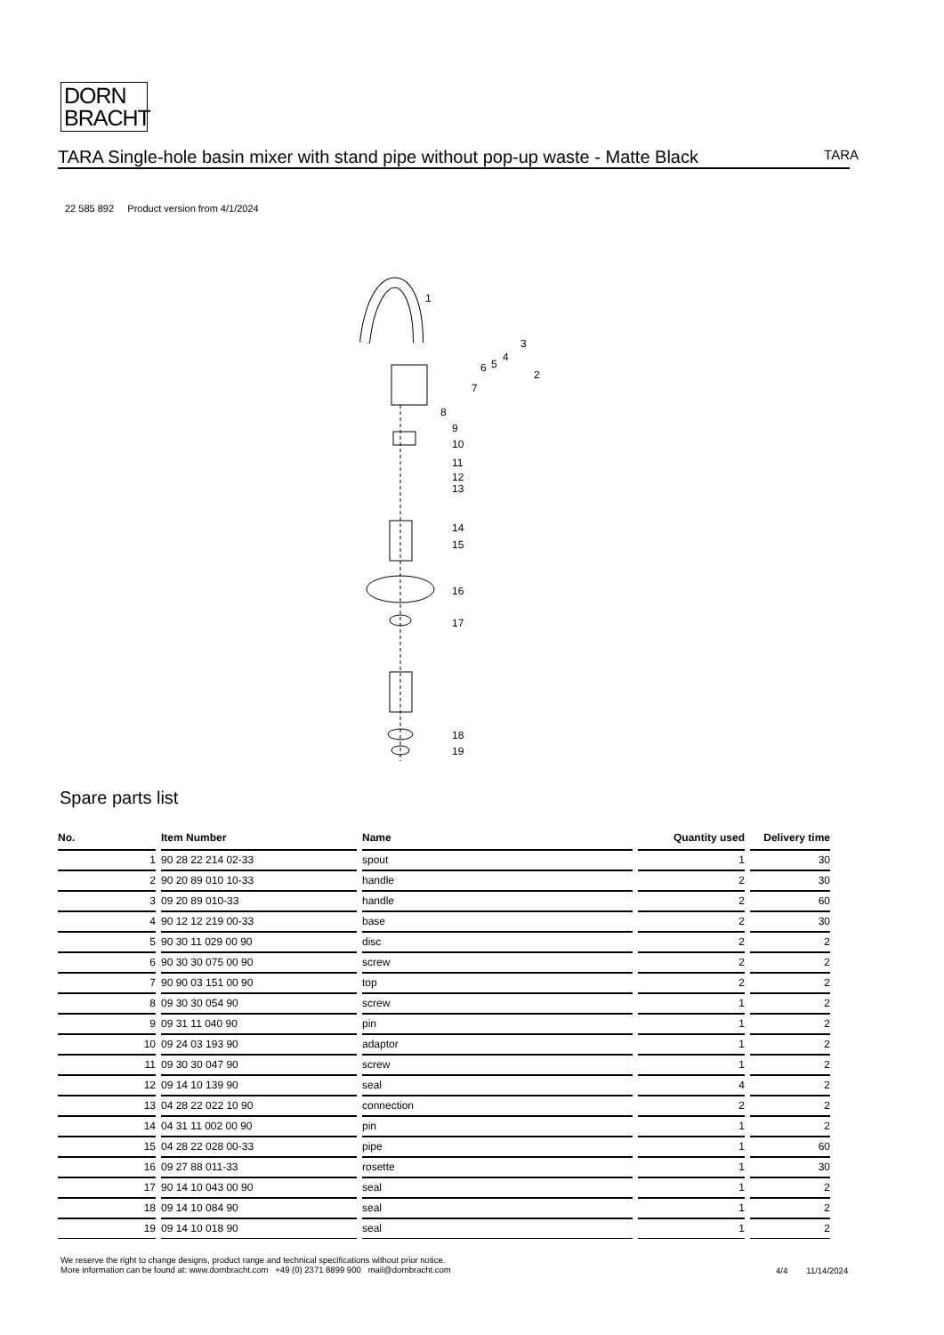DORN
BRACHT
TARA Single-hole basin mixer with stand pipe without pop-up waste - Matte Black
TARA
22 585 892 Product version from 4/1/2024
1
3
4
6
5
2
7
8
9
10
11
12
13
14
15
16
17
18
19
Spare parts list
| No. | Item Number | Name | Quantity used | Delivery time |
| --- | --- | --- | --- | --- |
| 1 | 90 28 22 214 02-33 | spout | 1 | 30 |
| 2 | 90 20 89 010 10-33 | handle | 2 | 30 |
| 3 | 09 20 89 010-33 | handle | 2 | 60 |
| 4 | 90 12 12 219 00-33 | base | 2 | 30 |
| 5 | 90 30 11 029 00 90 | disc | 2 | 2 |
| 6 | 90 30 30 075 00 90 | screw | 2 | 2 |
| 7 | 90 90 03 151 00 90 | top | 2 | 2 |
| 8 | 09 30 30 054 90 | screw | 1 | 2 |
| 9 | 09 31 11 040 90 | pin | 1 | 2 |
| 10 | 09 24 03 193 90 | adaptor | 1 | 2 |
| 11 | 09 30 30 047 90 | screw | 1 | 2 |
| 12 | 09 14 10 139 90 | seal | 4 | 2 |
| 13 | 04 28 22 022 10 90 | connection | 2 | 2 |
| 14 | 04 31 11 002 00 90 | pin | 1 | 2 |
| 15 | 04 28 22 028 00-33 | pipe | 1 | 60 |
| 16 | 09 27 88 011-33 | rosette | 1 | 30 |
| 17 | 90 14 10 043 00 90 | seal | 1 | 2 |
| 18 | 09 14 10 084 90 | seal | 1 | 2 |
| 19 | 09 14 10 018 90 | seal | 1 | 2 |
We reserve the right to change designs, product range and technical specifications without prior notice.
More information can be found at: www.dornbracht.com +49 (0) 2371 8899 900 mail@dornbracht.com
4/4 11/14/2024